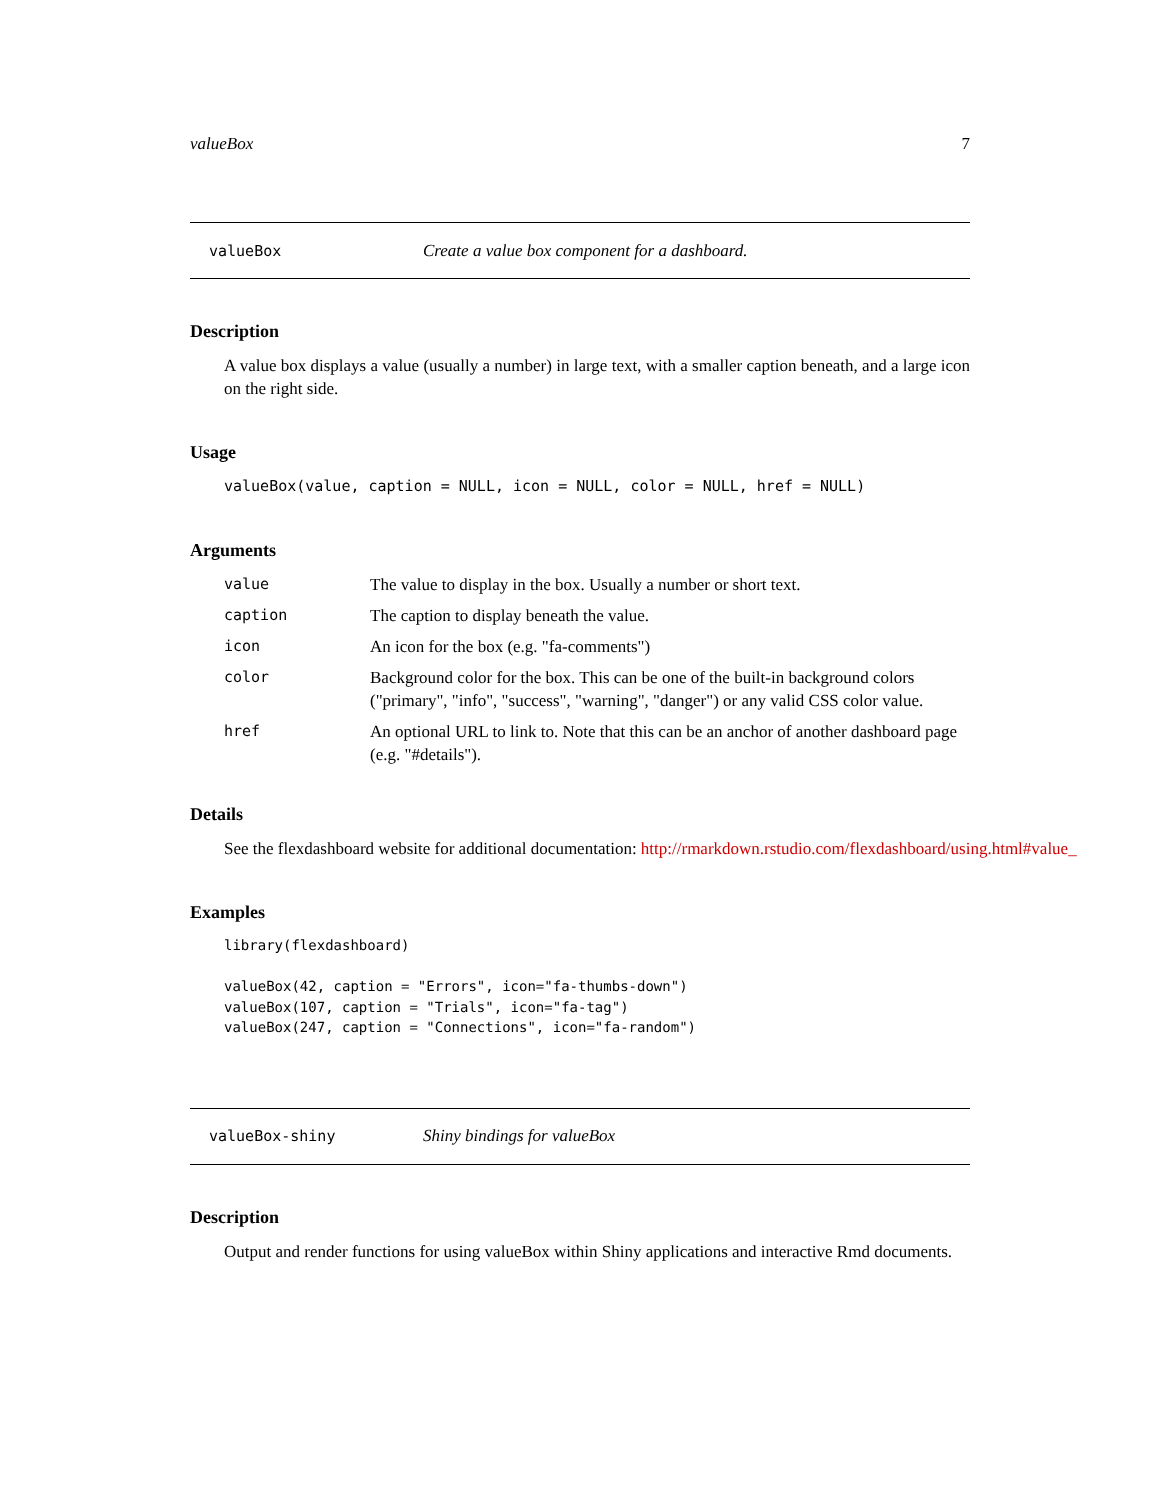valueBox 7
valueBox Create a value box component for a dashboard.
Description
A value box displays a value (usually a number) in large text, with a smaller caption beneath, and a large icon on the right side.
Usage
valueBox(value, caption = NULL, icon = NULL, color = NULL, href = NULL)
Arguments
| value | The value to display in the box. Usually a number or short text. |
| caption | The caption to display beneath the value. |
| icon | An icon for the box (e.g. "fa-comments") |
| color | Background color for the box. This can be one of the built-in background colors ("primary", "info", "success", "warning", "danger") or any valid CSS color value. |
| href | An optional URL to link to. Note that this can be an anchor of another dashboard page (e.g. "#details"). |
Details
See the flexdashboard website for additional documentation: http://rmarkdown.rstudio.com/flexdashboard/using.html#value_
Examples
library(flexdashboard)

valueBox(42, caption = "Errors", icon="fa-thumbs-down")
valueBox(107, caption = "Trials", icon="fa-tag")
valueBox(247, caption = "Connections", icon="fa-random")
valueBox-shiny Shiny bindings for valueBox
Description
Output and render functions for using valueBox within Shiny applications and interactive Rmd documents.